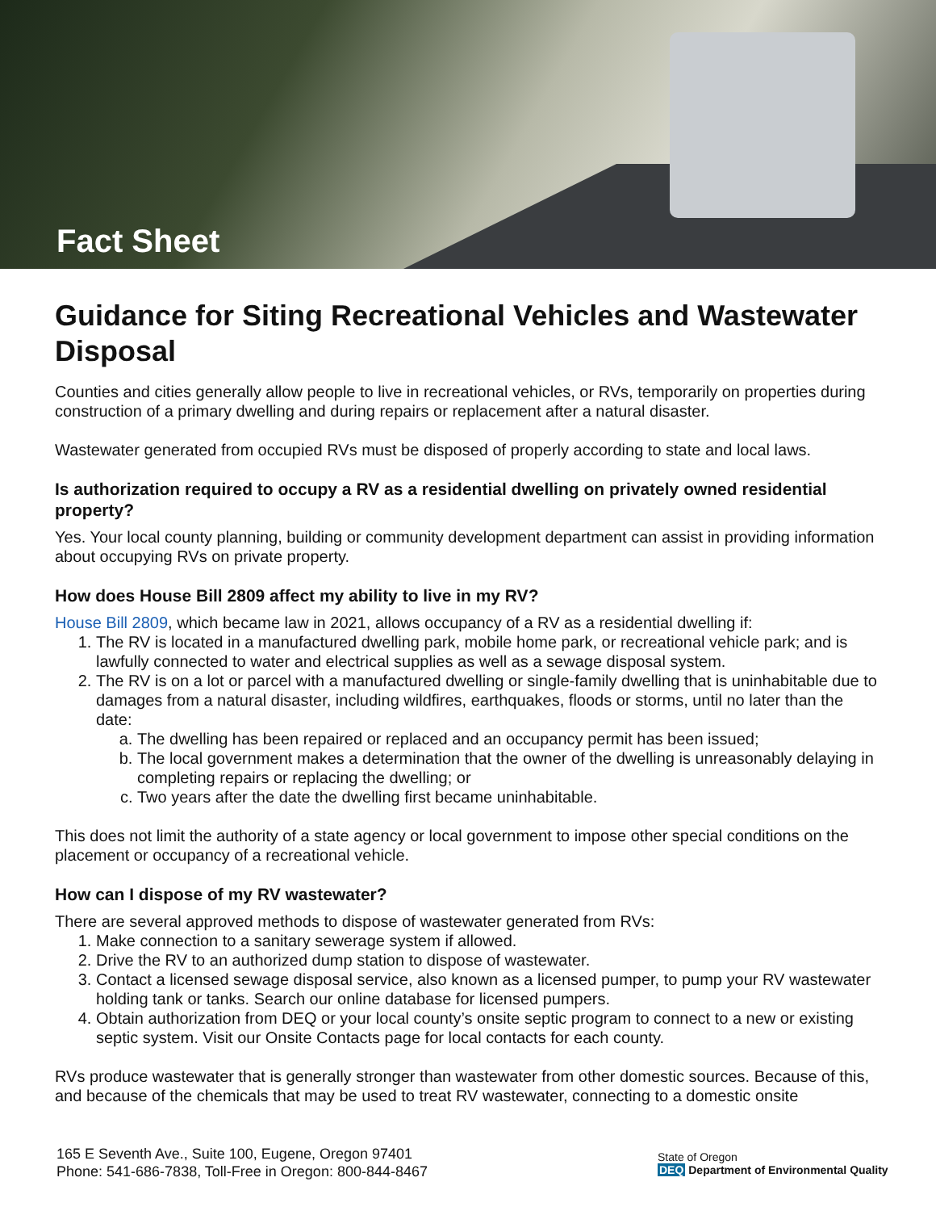Fact Sheet
Guidance for Siting Recreational Vehicles and Wastewater Disposal
Counties and cities generally allow people to live in recreational vehicles, or RVs, temporarily on properties during construction of a primary dwelling and during repairs or replacement after a natural disaster.
Wastewater generated from occupied RVs must be disposed of properly according to state and local laws.
Is authorization required to occupy a RV as a residential dwelling on privately owned residential property?
Yes. Your local county planning, building or community development department can assist in providing information about occupying RVs on private property.
How does House Bill 2809 affect my ability to live in my RV?
House Bill 2809, which became law in 2021, allows occupancy of a RV as a residential dwelling if:
1. The RV is located in a manufactured dwelling park, mobile home park, or recreational vehicle park; and is lawfully connected to water and electrical supplies as well as a sewage disposal system.
2. The RV is on a lot or parcel with a manufactured dwelling or single-family dwelling that is uninhabitable due to damages from a natural disaster, including wildfires, earthquakes, floods or storms, until no later than the date:
a. The dwelling has been repaired or replaced and an occupancy permit has been issued;
b. The local government makes a determination that the owner of the dwelling is unreasonably delaying in completing repairs or replacing the dwelling; or
c. Two years after the date the dwelling first became uninhabitable.
This does not limit the authority of a state agency or local government to impose other special conditions on the placement or occupancy of a recreational vehicle.
How can I dispose of my RV wastewater?
There are several approved methods to dispose of wastewater generated from RVs:
1. Make connection to a sanitary sewerage system if allowed.
2. Drive the RV to an authorized dump station to dispose of wastewater.
3. Contact a licensed sewage disposal service, also known as a licensed pumper, to pump your RV wastewater holding tank or tanks. Search our online database for licensed pumpers.
4. Obtain authorization from DEQ or your local county’s onsite septic program to connect to a new or existing septic system. Visit our Onsite Contacts page for local contacts for each county.
RVs produce wastewater that is generally stronger than wastewater from other domestic sources. Because of this, and because of the chemicals that may be used to treat RV wastewater, connecting to a domestic onsite
165 E Seventh Ave., Suite 100, Eugene, Oregon 97401
Phone: 541-686-7838, Toll-Free in Oregon: 800-844-8467
State of Oregon
DEQ Department of Environmental Quality